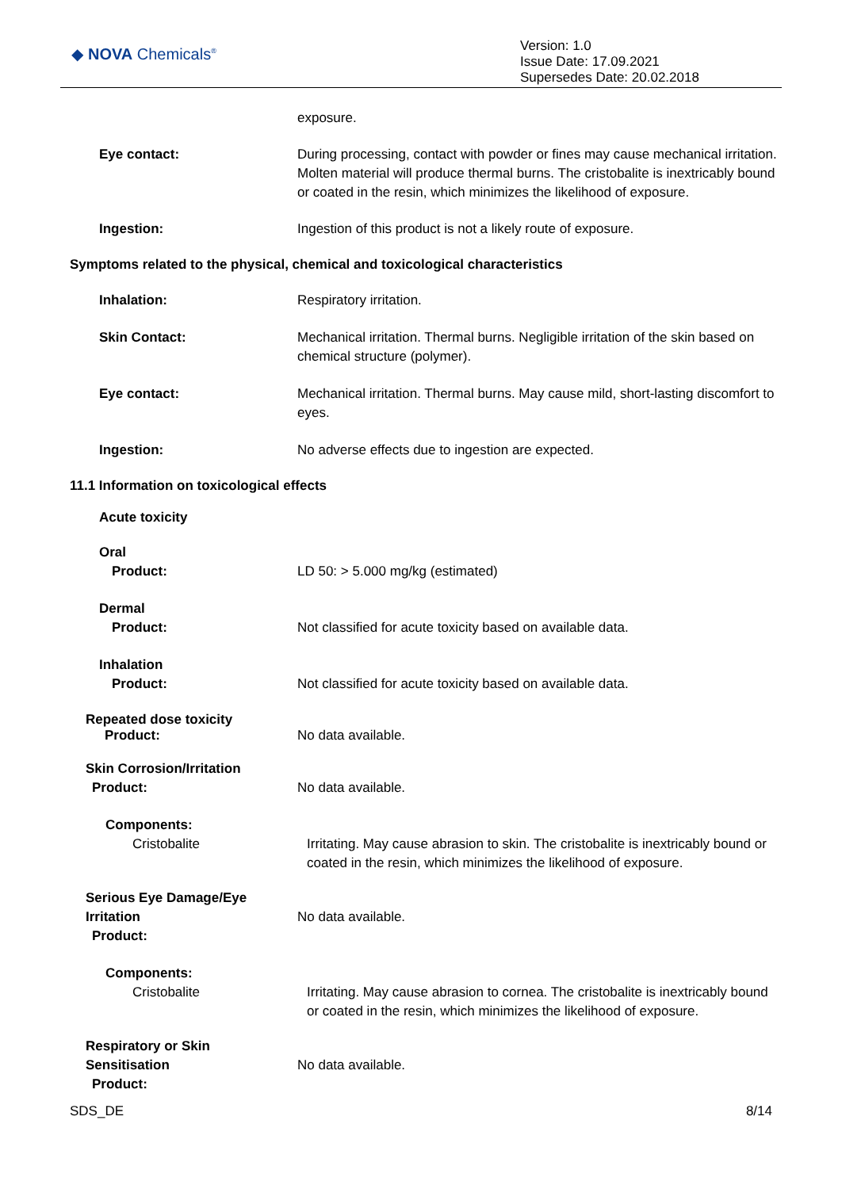◆ NOVA Chemicals<sup>®</sup>
Version: 1.0
Issue Date: 17.09.2021
Supersedes Date: 20.02.2018
exposure.
Eye contact: During processing, contact with powder or fines may cause mechanical irritation. Molten material will produce thermal burns. The cristobalite is inextricably bound or coated in the resin, which minimizes the likelihood of exposure.
Ingestion: Ingestion of this product is not a likely route of exposure.
Symptoms related to the physical, chemical and toxicological characteristics
Inhalation: Respiratory irritation.
Skin Contact: Mechanical irritation. Thermal burns. Negligible irritation of the skin based on chemical structure (polymer).
Eye contact: Mechanical irritation. Thermal burns. May cause mild, short-lasting discomfort to eyes.
Ingestion: No adverse effects due to ingestion are expected.
11.1 Information on toxicological effects
Acute toxicity
Oral
Product:
LD 50: > 5.000 mg/kg (estimated)
Dermal
Product:
Not classified for acute toxicity based on available data.
Inhalation
Product:
Not classified for acute toxicity based on available data.
Repeated dose toxicity
Product:
No data available.
Skin Corrosion/Irritation
Product:
No data available.
Components:
Cristobalite
Irritating. May cause abrasion to skin. The cristobalite is inextricably bound or coated in the resin, which minimizes the likelihood of exposure.
Serious Eye Damage/Eye Irritation
Product:
No data available.
Components:
Cristobalite
Irritating. May cause abrasion to cornea. The cristobalite is inextricably bound or coated in the resin, which minimizes the likelihood of exposure.
Respiratory or Skin Sensitisation
Product:
No data available.
SDS_DE 8/14